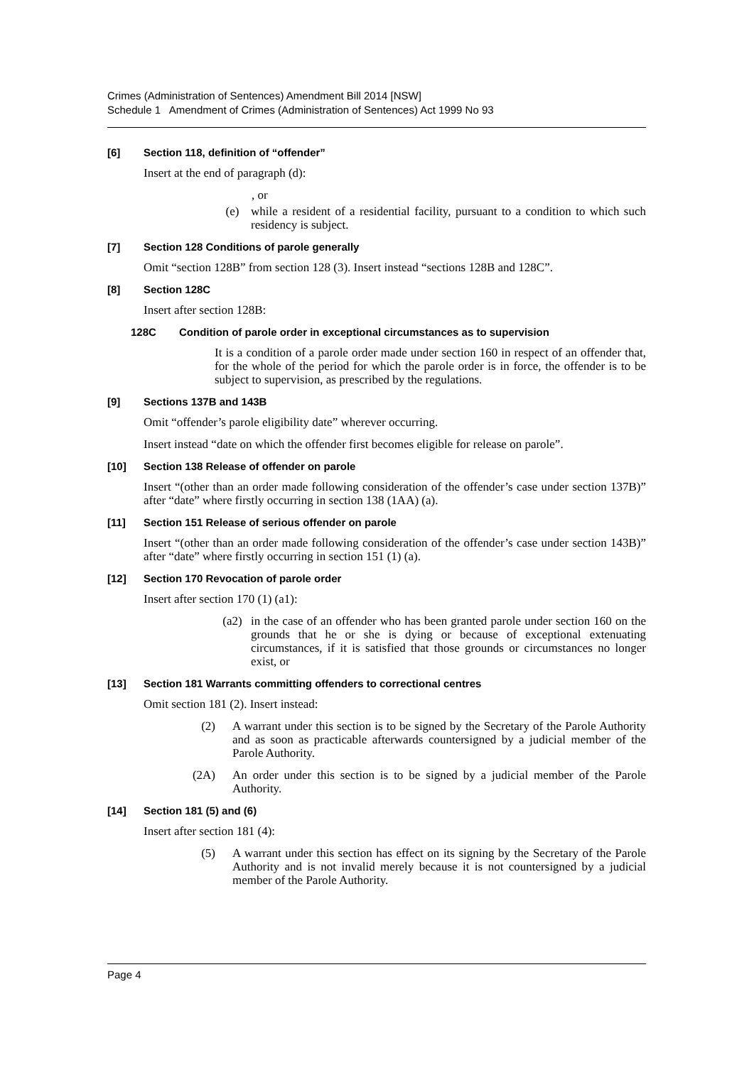Crimes (Administration of Sentences) Amendment Bill 2014 [NSW]
Schedule 1 Amendment of Crimes (Administration of Sentences) Act 1999 No 93
[6] Section 118, definition of “offender”
Insert at the end of paragraph (d):
, or
(e) while a resident of a residential facility, pursuant to a condition to which such residency is subject.
[7] Section 128 Conditions of parole generally
Omit “section 128B” from section 128 (3). Insert instead “sections 128B and 128C”.
[8] Section 128C
Insert after section 128B:
128C Condition of parole order in exceptional circumstances as to supervision
It is a condition of a parole order made under section 160 in respect of an offender that, for the whole of the period for which the parole order is in force, the offender is to be subject to supervision, as prescribed by the regulations.
[9] Sections 137B and 143B
Omit “offender’s parole eligibility date” wherever occurring.
Insert instead “date on which the offender first becomes eligible for release on parole”.
[10] Section 138 Release of offender on parole
Insert “(other than an order made following consideration of the offender’s case under section 137B)” after “date” where firstly occurring in section 138 (1AA) (a).
[11] Section 151 Release of serious offender on parole
Insert “(other than an order made following consideration of the offender’s case under section 143B)” after “date” where firstly occurring in section 151 (1) (a).
[12] Section 170 Revocation of parole order
Insert after section 170 (1) (a1):
(a2) in the case of an offender who has been granted parole under section 160 on the grounds that he or she is dying or because of exceptional extenuating circumstances, if it is satisfied that those grounds or circumstances no longer exist, or
[13] Section 181 Warrants committing offenders to correctional centres
Omit section 181 (2). Insert instead:
(2) A warrant under this section is to be signed by the Secretary of the Parole Authority and as soon as practicable afterwards countersigned by a judicial member of the Parole Authority.
(2A) An order under this section is to be signed by a judicial member of the Parole Authority.
[14] Section 181 (5) and (6)
Insert after section 181 (4):
(5) A warrant under this section has effect on its signing by the Secretary of the Parole Authority and is not invalid merely because it is not countersigned by a judicial member of the Parole Authority.
Page 4